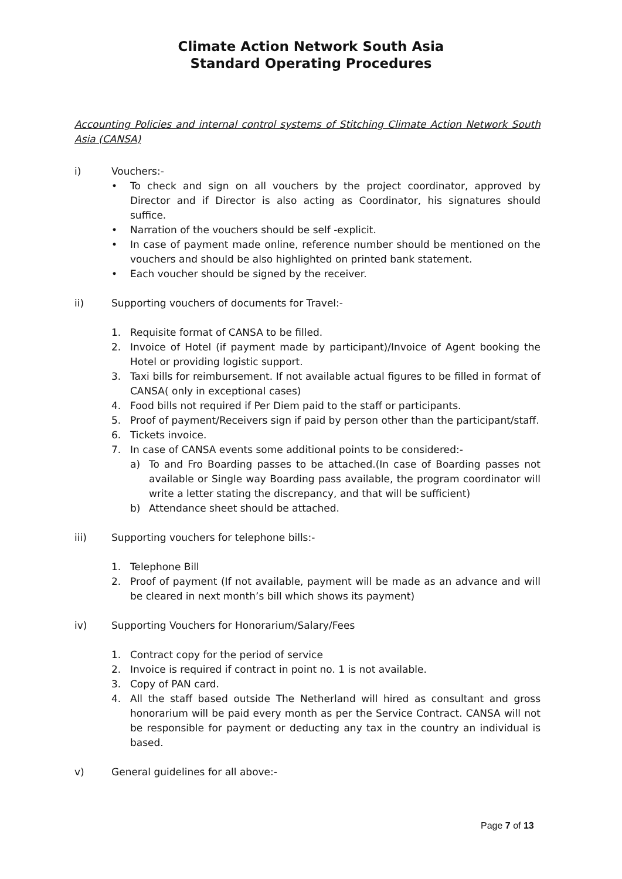Climate Action Network South Asia
Standard Operating Procedures
Accounting Policies and internal control systems of Stitching Climate Action Network South Asia (CANSA)
i) Vouchers:-
• To check and sign on all vouchers by the project coordinator, approved by Director and if Director is also acting as Coordinator, his signatures should suffice.
• Narration of the vouchers should be self -explicit.
• In case of payment made online, reference number should be mentioned on the vouchers and should be also highlighted on printed bank statement.
• Each voucher should be signed by the receiver.
ii) Supporting vouchers of documents for Travel:-
1. Requisite format of CANSA to be filled.
2. Invoice of Hotel (if payment made by participant)/Invoice of Agent booking the Hotel or providing logistic support.
3. Taxi bills for reimbursement. If not available actual figures to be filled in format of CANSA( only in exceptional cases)
4. Food bills not required if Per Diem paid to the staff or participants.
5. Proof of payment/Receivers sign if paid by person other than the participant/staff.
6. Tickets invoice.
7. In case of CANSA events some additional points to be considered:-
a) To and Fro Boarding passes to be attached.(In case of Boarding passes not available or Single way Boarding pass available, the program coordinator will write a letter stating the discrepancy, and that will be sufficient)
b) Attendance sheet should be attached.
iii) Supporting vouchers for telephone bills:-
1. Telephone Bill
2. Proof of payment (If not available, payment will be made as an advance and will be cleared in next month’s bill which shows its payment)
iv) Supporting Vouchers for Honorarium/Salary/Fees
1. Contract copy for the period of service
2. Invoice is required if contract in point no. 1 is not available.
3. Copy of PAN card.
4. All the staff based outside The Netherland will hired as consultant and gross honorarium will be paid every month as per the Service Contract. CANSA will not be responsible for payment or deducting any tax in the country an individual is based.
v) General guidelines for all above:-
Page 7 of 13